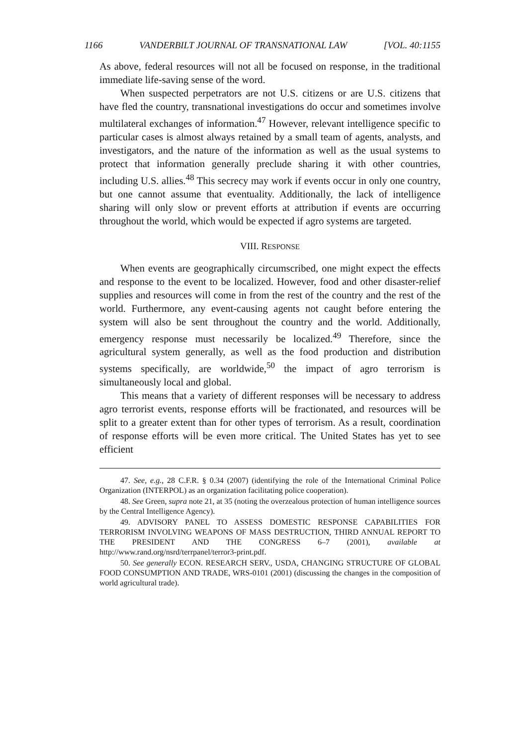1166 VANDERBILT JOURNAL OF TRANSNATIONAL LAW [VOL. 40:1155
As above, federal resources will not all be focused on response, in the traditional immediate life-saving sense of the word.
When suspected perpetrators are not U.S. citizens or are U.S. citizens that have fled the country, transnational investigations do occur and sometimes involve multilateral exchanges of information.<sup>47</sup> However, relevant intelligence specific to particular cases is almost always retained by a small team of agents, analysts, and investigators, and the nature of the information as well as the usual systems to protect that information generally preclude sharing it with other countries, including U.S. allies.<sup>48</sup> This secrecy may work if events occur in only one country, but one cannot assume that eventuality. Additionally, the lack of intelligence sharing will only slow or prevent efforts at attribution if events are occurring throughout the world, which would be expected if agro systems are targeted.
VIII. RESPONSE
When events are geographically circumscribed, one might expect the effects and response to the event to be localized. However, food and other disaster-relief supplies and resources will come in from the rest of the country and the rest of the world. Furthermore, any event-causing agents not caught before entering the system will also be sent throughout the country and the world. Additionally, emergency response must necessarily be localized.<sup>49</sup> Therefore, since the agricultural system generally, as well as the food production and distribution systems specifically, are worldwide,<sup>50</sup> the impact of agro terrorism is simultaneously local and global.
This means that a variety of different responses will be necessary to address agro terrorist events, response efforts will be fractionated, and resources will be split to a greater extent than for other types of terrorism. As a result, coordination of response efforts will be even more critical. The United States has yet to see efficient
47. See, e.g., 28 C.F.R. § 0.34 (2007) (identifying the role of the International Criminal Police Organization (INTERPOL) as an organization facilitating police cooperation).
48. See Green, supra note 21, at 35 (noting the overzealous protection of human intelligence sources by the Central Intelligence Agency).
49. ADVISORY PANEL TO ASSESS DOMESTIC RESPONSE CAPABILITIES FOR TERRORISM INVOLVING WEAPONS OF MASS DESTRUCTION, THIRD ANNUAL REPORT TO THE PRESIDENT AND THE CONGRESS 6–7 (2001), available at http://www.rand.org/nsrd/terrpanel/terror3-print.pdf.
50. See generally ECON. RESEARCH SERV., USDA, CHANGING STRUCTURE OF GLOBAL FOOD CONSUMPTION AND TRADE, WRS-0101 (2001) (discussing the changes in the composition of world agricultural trade).